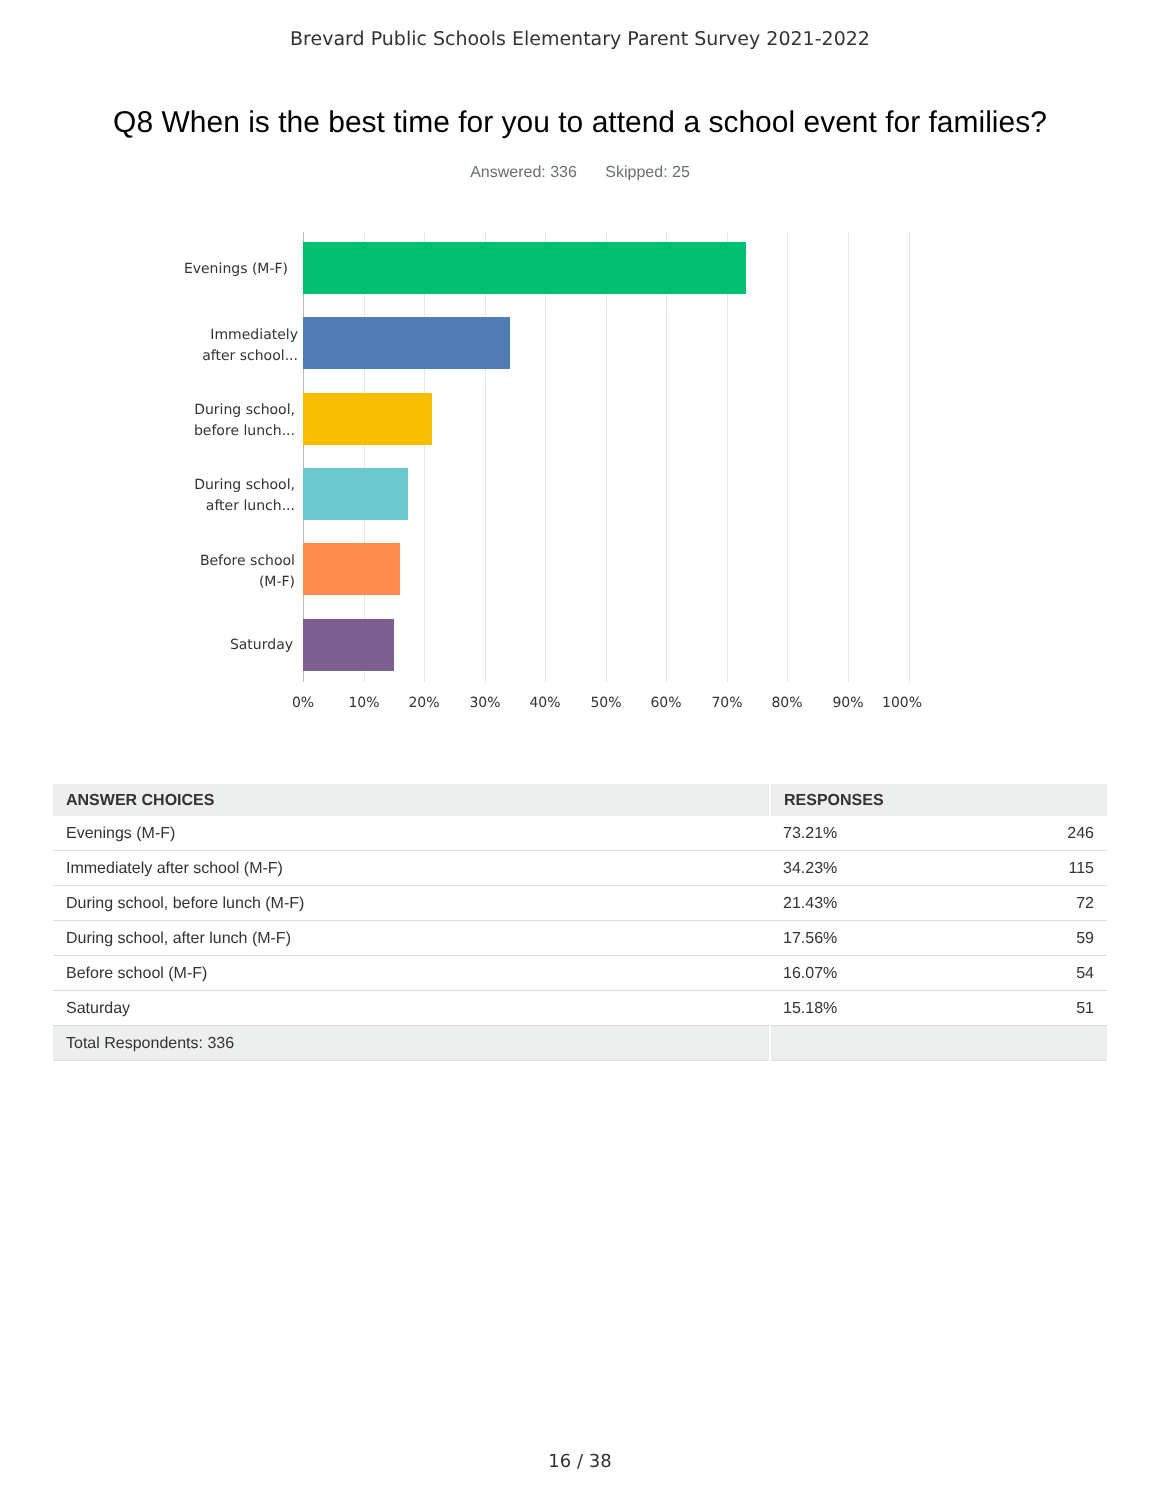Brevard Public Schools Elementary Parent Survey 2021-2022
Q8 When is the best time for you to attend a school event for families?
Answered: 336 Skipped: 25
Evenings (M-F)
Immediately
after school...
During school,
before lunch...
During school,
after lunch...
Before school
(M-F)
Saturday
0% 10% 20% 30% 40% 50% 60% 70% 80% 90% 100%
| ANSWER CHOICES | RESPONSES | |
| --- | --- | --- |
| Evenings (M-F) | 73.21% | 246 |
| Immediately after school (M-F) | 34.23% | 115 |
| During school, before lunch (M-F) | 21.43% | 72 |
| During school, after lunch (M-F) | 17.56% | 59 |
| Before school (M-F) | 16.07% | 54 |
| Saturday | 15.18% | 51 |
| Total Respondents: 336 | | |
16 / 38